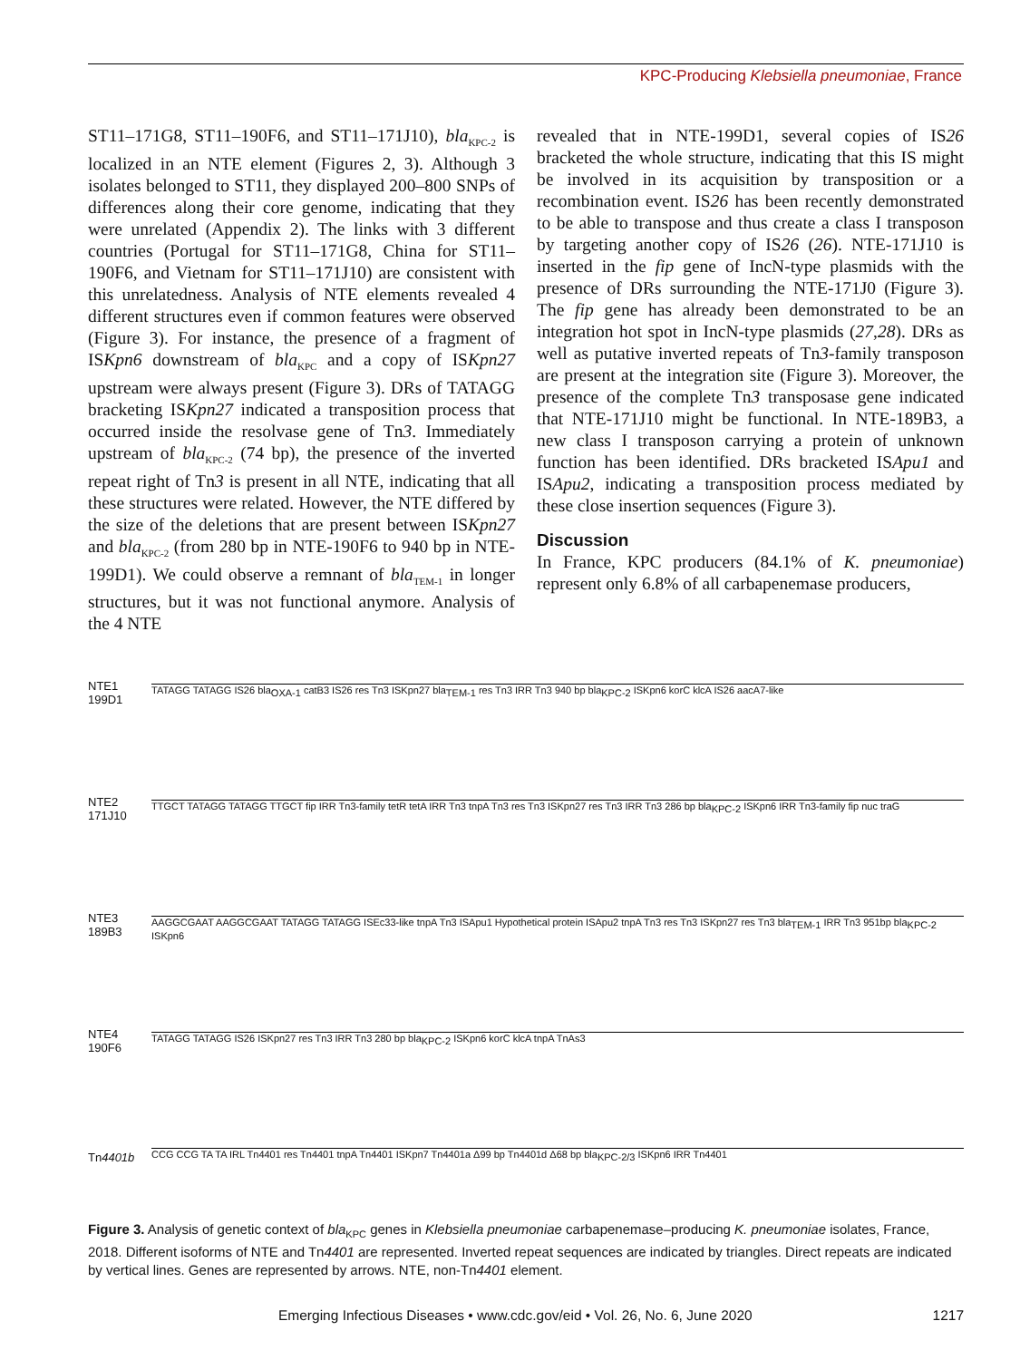KPC-Producing Klebsiella pneumoniae, France
ST11–171G8, ST11–190F6, and ST11–171J10), bla<sub>KPC-2</sub> is localized in an NTE element (Figures 2, 3). Although 3 isolates belonged to ST11, they displayed 200–800 SNPs of differences along their core genome, indicating that they were unrelated (Appendix 2). The links with 3 different countries (Portugal for ST11–171G8, China for ST11–190F6, and Vietnam for ST11–171J10) are consistent with this unrelatedness. Analysis of NTE elements revealed 4 different structures even if common features were observed (Figure 3). For instance, the presence of a fragment of ISKpn6 downstream of bla<sub>KPC</sub> and a copy of ISKpn27 upstream were always present (Figure 3). DRs of TATAGG bracketing ISKpn27 indicated a transposition process that occurred inside the resolvase gene of Tn3. Immediately upstream of bla<sub>KPC-2</sub> (74 bp), the presence of the inverted repeat right of Tn3 is present in all NTE, indicating that all these structures were related. However, the NTE differed by the size of the deletions that are present between ISKpn27 and bla<sub>KPC-2</sub> (from 280 bp in NTE-190F6 to 940 bp in NTE-199D1). We could observe a remnant of bla<sub>TEM-1</sub> in longer structures, but it was not functional anymore. Analysis of the 4 NTE
revealed that in NTE-199D1, several copies of IS26 bracketed the whole structure, indicating that this IS might be involved in its acquisition by transposition or a recombination event. IS26 has been recently demonstrated to be able to transpose and thus create a class I transposon by targeting another copy of IS26 (26). NTE-171J10 is inserted in the fip gene of IncN-type plasmids with the presence of DRs surrounding the NTE-171J0 (Figure 3). The fip gene has already been demonstrated to be an integration hot spot in IncN-type plasmids (27,28). DRs as well as putative inverted repeats of Tn3-family transposon are present at the integration site (Figure 3). Moreover, the presence of the complete Tn3 transposase gene indicated that NTE-171J10 might be functional. In NTE-189B3, a new class I transposon carrying a protein of unknown function has been identified. DRs bracketed ISApu1 and ISApu2, indicating a transposition process mediated by these close insertion sequences (Figure 3).
Discussion
In France, KPC producers (84.1% of K. pneumoniae) represent only 6.8% of all carbapenemase producers,
NTE1 199D1
TATAGG TATAGG IS26 bla<sub>OXA-1</sub> catB3 IS26 res Tn3 ISKpn27 bla<sub>TEM-1</sub> res Tn3 IRR Tn3 940 bp bla<sub>KPC-2</sub> ISKpn6 korC klcA IS26 aacA7-like
NTE2 171J10
TTGCT TATAGG TATAGG TTGCT fip IRR Tn3-family tetR tetA IRR Tn3 tnpA Tn3 res Tn3 ISKpn27 res Tn3 IRR Tn3 286 bp bla<sub>KPC-2</sub> ISKpn6 IRR Tn3-family fip nuc traG
NTE3 189B3
AAGGCGAAT AAGGCGAAT TATAGG TATAGG ISEc33-like tnpA Tn3 ISApu1 Hypothetical protein ISApu2 tnpA Tn3 res Tn3 ISKpn27 res Tn3 bla<sub>TEM-1</sub> IRR Tn3 951bp bla<sub>KPC-2</sub> ISKpn6
NTE4 190F6
TATAGG TATAGG IS26 ISKpn27 res Tn3 IRR Tn3 280 bp bla<sub>KPC-2</sub> ISKpn6 korC klcA tnpA TnAs3
Tn4401b
CCG CCG TA TA IRL Tn4401 res Tn4401 tnpA Tn4401 ISKpn7 Tn4401a Δ99 bp Tn4401d Δ68 bp bla<sub>KPC-2/3</sub> ISKpn6 IRR Tn4401
Figure 3. Analysis of genetic context of bla<sub>KPC</sub> genes in Klebsiella pneumoniae carbapenemase–producing K. pneumoniae isolates, France, 2018. Different isoforms of NTE and Tn4401 are represented. Inverted repeat sequences are indicated by triangles. Direct repeats are indicated by vertical lines. Genes are represented by arrows. NTE, non-Tn4401 element.
Emerging Infectious Diseases • www.cdc.gov/eid • Vol. 26, No. 6, June 2020 1217